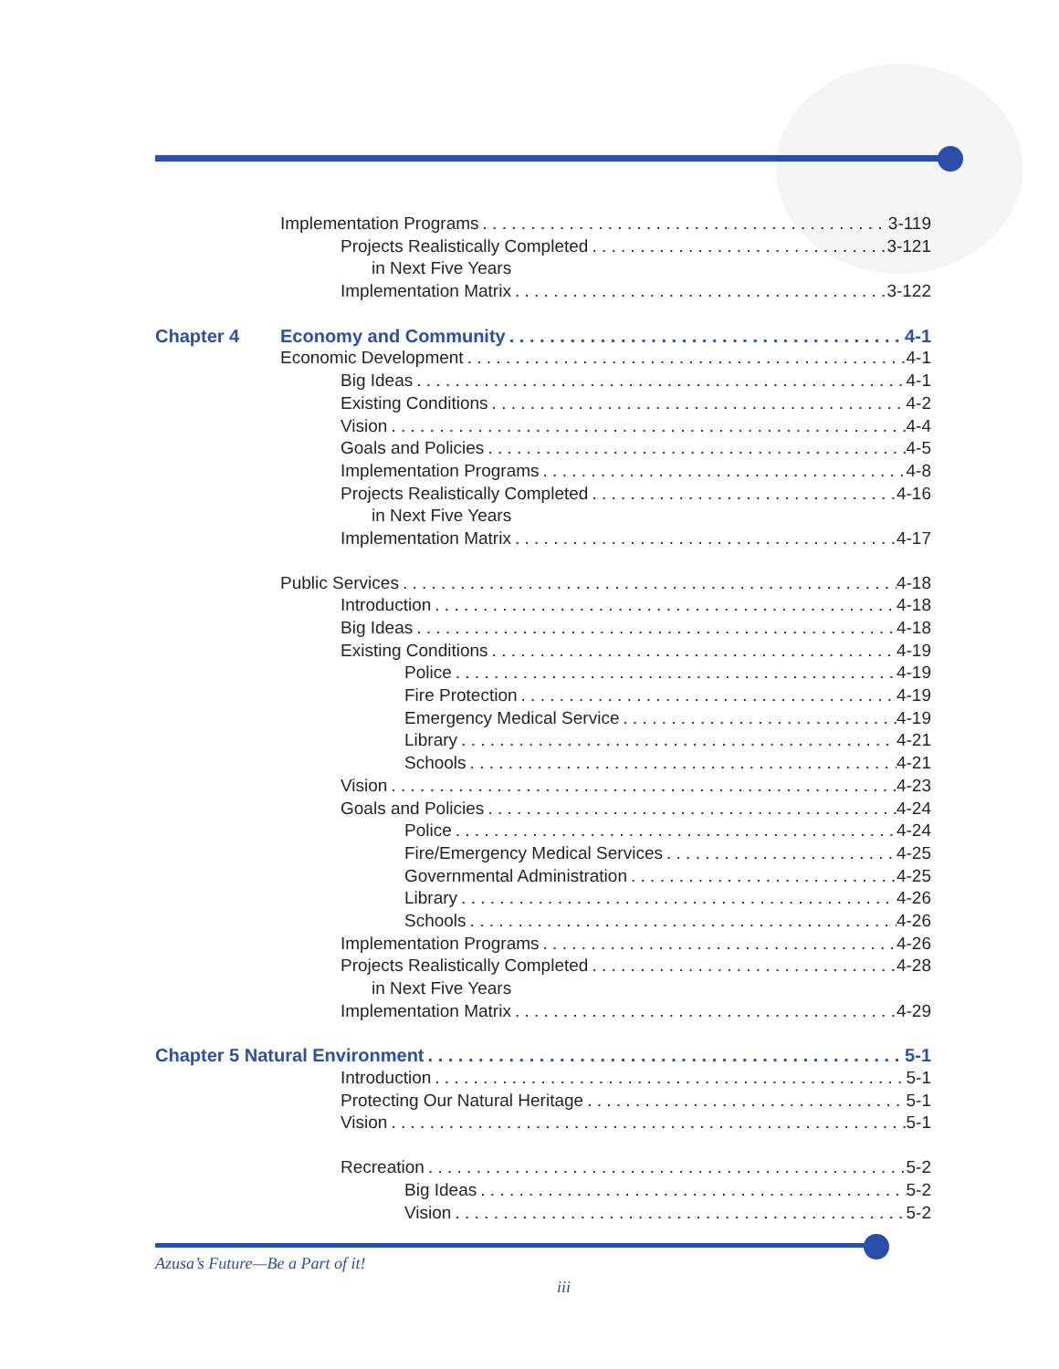Implementation Programs 3-119
Projects Realistically Completed 3-121
in Next Five Years
Implementation Matrix 3-122
Chapter 4 Economy and Community 4-1
Economic Development 4-1
Big Ideas 4-1
Existing Conditions 4-2
Vision 4-4
Goals and Policies 4-5
Implementation Programs 4-8
Projects Realistically Completed 4-16
in Next Five Years
Implementation Matrix 4-17
Public Services 4-18
Introduction 4-18
Big Ideas 4-18
Existing Conditions 4-19
Police 4-19
Fire Protection 4-19
Emergency Medical Service 4-19
Library 4-21
Schools 4-21
Vision 4-23
Goals and Policies 4-24
Police 4-24
Fire/Emergency Medical Services 4-25
Governmental Administration 4-25
Library 4-26
Schools 4-26
Implementation Programs 4-26
Projects Realistically Completed 4-28
in Next Five Years
Implementation Matrix 4-29
Chapter 5 Natural Environment 5-1
Introduction 5-1
Protecting Our Natural Heritage 5-1
Vision 5-1
Recreation 5-2
Big Ideas 5-2
Vision 5-2
Azusa’s Future—Be a Part of it!
iii